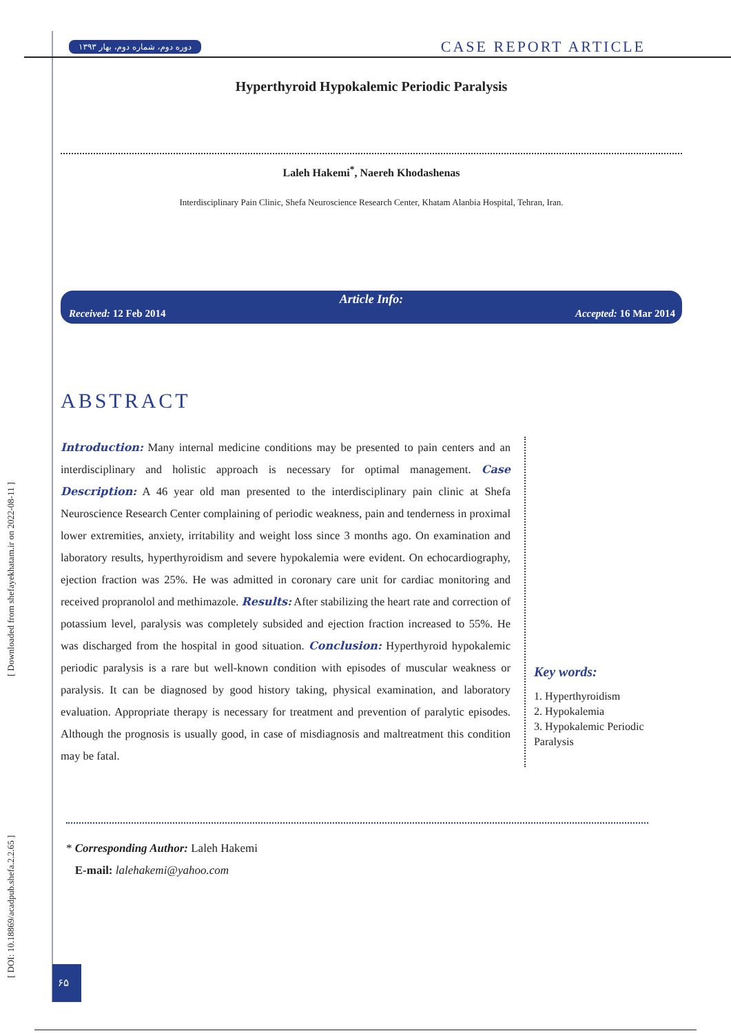[ DOI: 10.18869/acadpub.shefa.2.2.65 ] [ Downloaded from shefayekhatam.ir on 2022-08-11 ]
دوره دوم، شماره دوم، بهار ۱۳۹۳ CASE REPORT ARTICLE
Hyperthyroid Hypokalemic Periodic Paralysis
Laleh Hakemi<sup>*</sup>, Naereh Khodashenas
Interdisciplinary Pain Clinic, Shefa Neuroscience Research Center, Khatam Alanbia Hospital, Tehran, Iran.
Article Info:
Received: 12 Feb 2014 Accepted: 16 Mar 2014
ABSTRACT
Introduction: Many internal medicine conditions may be presented to pain centers and an interdisciplinary and holistic approach is necessary for optimal management. Case Description: A 46 year old man presented to the interdisciplinary pain clinic at Shefa Neuroscience Research Center complaining of periodic weakness, pain and tenderness in proximal lower extremities, anxiety, irritability and weight loss since 3 months ago. On examination and laboratory results, hyperthyroidism and severe hypokalemia were evident. On echocardiography, ejection fraction was 25%. He was admitted in coronary care unit for cardiac monitoring and received propranolol and methimazole. Results: After stabilizing the heart rate and correction of potassium level, paralysis was completely subsided and ejection fraction increased to 55%. He was discharged from the hospital in good situation. Conclusion: Hyperthyroid hypokalemic periodic paralysis is a rare but well-known condition with episodes of muscular weakness or paralysis. It can be diagnosed by good history taking, physical examination, and laboratory evaluation. Appropriate therapy is necessary for treatment and prevention of paralytic episodes. Although the prognosis is usually good, in case of misdiagnosis and maltreatment this condition may be fatal.
Key words:
1. Hyperthyroidism
2. Hypokalemia
3. Hypokalemic Periodic Paralysis
* Corresponding Author: Laleh Hakemi
E-mail: lalehakemi@yahoo.com
۶۵